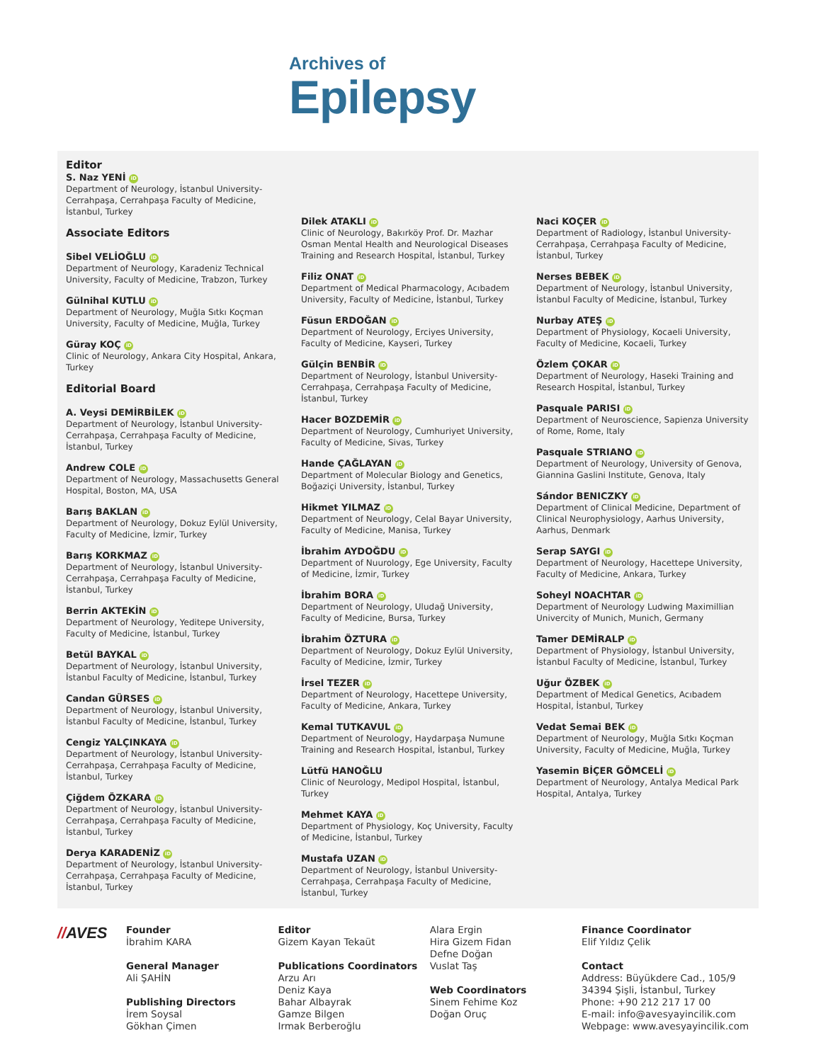Archives of
Epilepsy
Editor
S. Naz YENİ iD
Department of Neurology, İstanbul University-Cerrahpaşa, Cerrahpaşa Faculty of Medicine, İstanbul, Turkey
Associate Editors
Sibel VELİOĞLU iD
Department of Neurology, Karadeniz Technical University, Faculty of Medicine, Trabzon, Turkey
Gülnihal KUTLU iD
Department of Neurology, Muğla Sıtkı Koçman University, Faculty of Medicine, Muğla, Turkey
Güray KOÇ iD
Clinic of Neurology, Ankara City Hospital, Ankara, Turkey
Editorial Board
A. Veysi DEMİRBİLEK iD
Department of Neurology, İstanbul University-Cerrahpaşa, Cerrahpaşa Faculty of Medicine, İstanbul, Turkey
Andrew COLE iD
Department of Neurology, Massachusetts General Hospital, Boston, MA, USA
Barış BAKLAN iD
Department of Neurology, Dokuz Eylül University, Faculty of Medicine, İzmir, Turkey
Barış KORKMAZ iD
Department of Neurology, İstanbul University-Cerrahpaşa, Cerrahpaşa Faculty of Medicine, İstanbul, Turkey
Berrin AKTEKİN iD
Department of Neurology, Yeditepe University, Faculty of Medicine, İstanbul, Turkey
Betül BAYKAL iD
Department of Neurology, İstanbul University, İstanbul Faculty of Medicine, İstanbul, Turkey
Candan GÜRSES iD
Department of Neurology, İstanbul University, İstanbul Faculty of Medicine, İstanbul, Turkey
Cengiz YALÇINKAYA iD
Department of Neurology, İstanbul University-Cerrahpaşa, Cerrahpaşa Faculty of Medicine, İstanbul, Turkey
Çiğdem ÖZKARA iD
Department of Neurology, İstanbul University-Cerrahpaşa, Cerrahpaşa Faculty of Medicine, İstanbul, Turkey
Derya KARADENİZ iD
Department of Neurology, İstanbul University-Cerrahpaşa, Cerrahpaşa Faculty of Medicine, İstanbul, Turkey
Dilek ATAKLI iD
Clinic of Neurology, Bakırköy Prof. Dr. Mazhar Osman Mental Health and Neurological Diseases Training and Research Hospital, İstanbul, Turkey
Filiz ONAT iD
Department of Medical Pharmacology, Acıbadem University, Faculty of Medicine, İstanbul, Turkey
Füsun ERDOĞAN iD
Department of Neurology, Erciyes University, Faculty of Medicine, Kayseri, Turkey
Gülçin BENBİR iD
Department of Neurology, İstanbul University-Cerrahpaşa, Cerrahpaşa Faculty of Medicine, İstanbul, Turkey
Hacer BOZDEMİR iD
Department of Neurology, Cumhuriyet University, Faculty of Medicine, Sivas, Turkey
Hande ÇAĞLAYAN iD
Department of Molecular Biology and Genetics, Boğaziçi University, İstanbul, Turkey
Hikmet YILMAZ iD
Department of Neurology, Celal Bayar University, Faculty of Medicine, Manisa, Turkey
İbrahim AYDOĞDU iD
Department of Nuurology, Ege University, Faculty of Medicine, İzmir, Turkey
İbrahim BORA iD
Department of Neurology, Uludağ University, Faculty of Medicine, Bursa, Turkey
İbrahim ÖZTURA iD
Department of Neurology, Dokuz Eylül University, Faculty of Medicine, İzmir, Turkey
İrsel TEZER iD
Department of Neurology, Hacettepe University, Faculty of Medicine, Ankara, Turkey
Kemal TUTKAVUL iD
Department of Neurology, Haydarpaşa Numune Training and Research Hospital, İstanbul, Turkey
Lütfü HANOĞLU
Clinic of Neurology, Medipol Hospital, İstanbul, Turkey
Mehmet KAYA iD
Department of Physiology, Koç University, Faculty of Medicine, İstanbul, Turkey
Mustafa UZAN iD
Department of Neurology, İstanbul University-Cerrahpaşa, Cerrahpaşa Faculty of Medicine, İstanbul, Turkey
Naci KOÇER iD
Department of Radiology, İstanbul University-Cerrahpaşa, Cerrahpaşa Faculty of Medicine, İstanbul, Turkey
Nerses BEBEK iD
Department of Neurology, İstanbul University, İstanbul Faculty of Medicine, İstanbul, Turkey
Nurbay ATEŞ iD
Department of Physiology, Kocaeli University, Faculty of Medicine, Kocaeli, Turkey
Özlem ÇOKAR iD
Department of Neurology, Haseki Training and Research Hospital, İstanbul, Turkey
Pasquale PARISI iD
Department of Neuroscience, Sapienza University of Rome, Rome, Italy
Pasquale STRIANO iD
Department of Neurology, University of Genova, Giannina Gaslini Institute, Genova, Italy
Sándor BENICZKY iD
Department of Clinical Medicine, Department of Clinical Neurophysiology, Aarhus University, Aarhus, Denmark
Serap SAYGI iD
Department of Neurology, Hacettepe University, Faculty of Medicine, Ankara, Turkey
Soheyl NOACHTAR iD
Department of Neurology Ludwing Maximillian Univercity of Munich, Munich, Germany
Tamer DEMİRALP iD
Department of Physiology, İstanbul University, İstanbul Faculty of Medicine, İstanbul, Turkey
Uğur ÖZBEK iD
Department of Medical Genetics, Acıbadem Hospital, İstanbul, Turkey
Vedat Semai BEK iD
Department of Neurology, Muğla Sıtkı Koçman University, Faculty of Medicine, Muğla, Turkey
Yasemin BİÇER GÖMCELİ iD
Department of Neurology, Antalya Medical Park Hospital, Antalya, Turkey
//AVES
Founder
İbrahim KARA
General Manager
Ali ŞAHİN
Publishing Directors
İrem Soysal
Gökhan Çimen
Editor
Gizem Kayan Tekaüt
Publications Coordinators
Arzu Arı
Deniz Kaya
Bahar Albayrak
Gamze Bilgen
Irmak Berberoğlu
Alara Ergin
Hira Gizem Fidan
Defne Doğan
Vuslat Taş
Web Coordinators
Sinem Fehime Koz
Doğan Oruç
Finance Coordinator
Elif Yıldız Çelik
Contact
Address: Büyükdere Cad., 105/9
34394 Şişli, İstanbul, Turkey
Phone: +90 212 217 17 00
E-mail: info@avesyayincilik.com
Webpage: www.avesyayincilik.com